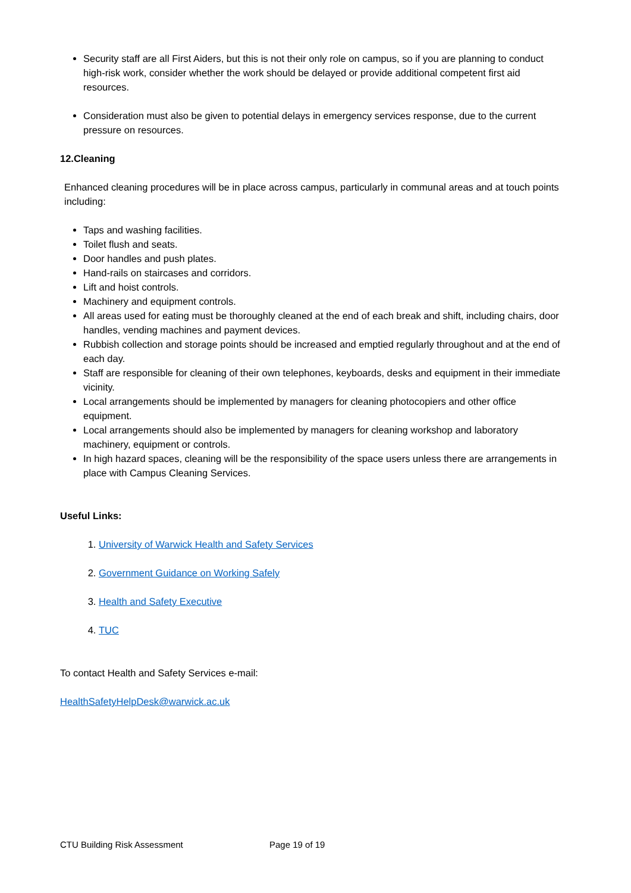Security staff are all First Aiders, but this is not their only role on campus, so if you are planning to conduct high-risk work, consider whether the work should be delayed or provide additional competent first aid resources.
Consideration must also be given to potential delays in emergency services response, due to the current pressure on resources.
12.Cleaning
Enhanced cleaning procedures will be in place across campus, particularly in communal areas and at touch points including:
Taps and washing facilities.
Toilet flush and seats.
Door handles and push plates.
Hand-rails on staircases and corridors.
Lift and hoist controls.
Machinery and equipment controls.
All areas used for eating must be thoroughly cleaned at the end of each break and shift, including chairs, door handles, vending machines and payment devices.
Rubbish collection and storage points should be increased and emptied regularly throughout and at the end of each day.
Staff are responsible for cleaning of their own telephones, keyboards, desks and equipment in their immediate vicinity.
Local arrangements should be implemented by managers for cleaning photocopiers and other office equipment.
Local arrangements should also be implemented by managers for cleaning workshop and laboratory machinery, equipment or controls.
In high hazard spaces, cleaning will be the responsibility of the space users unless there are arrangements in place with Campus Cleaning Services.
Useful Links:
1. University of Warwick Health and Safety Services
2. Government Guidance on Working Safely
3. Health and Safety Executive
4. TUC
To contact Health and Safety Services e-mail:
HealthSafetyHelpDesk@warwick.ac.uk
CTU Building Risk Assessment Page 19 of 19